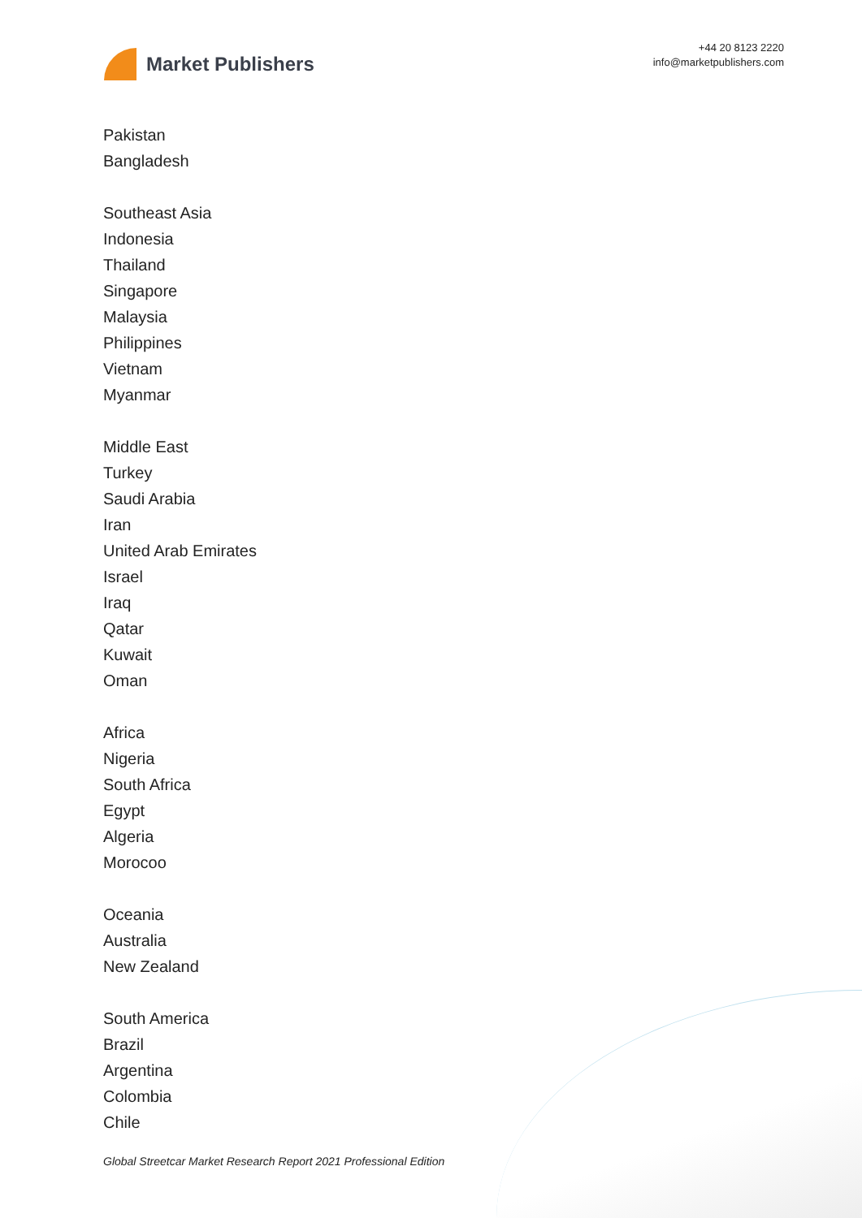Market Publishers
+44 20 8123 2220
info@marketpublishers.com
Pakistan
Bangladesh
Southeast Asia
Indonesia
Thailand
Singapore
Malaysia
Philippines
Vietnam
Myanmar
Middle East
Turkey
Saudi Arabia
Iran
United Arab Emirates
Israel
Iraq
Qatar
Kuwait
Oman
Africa
Nigeria
South Africa
Egypt
Algeria
Morocoo
Oceania
Australia
New Zealand
South America
Brazil
Argentina
Colombia
Chile
Global Streetcar Market Research Report 2021 Professional Edition